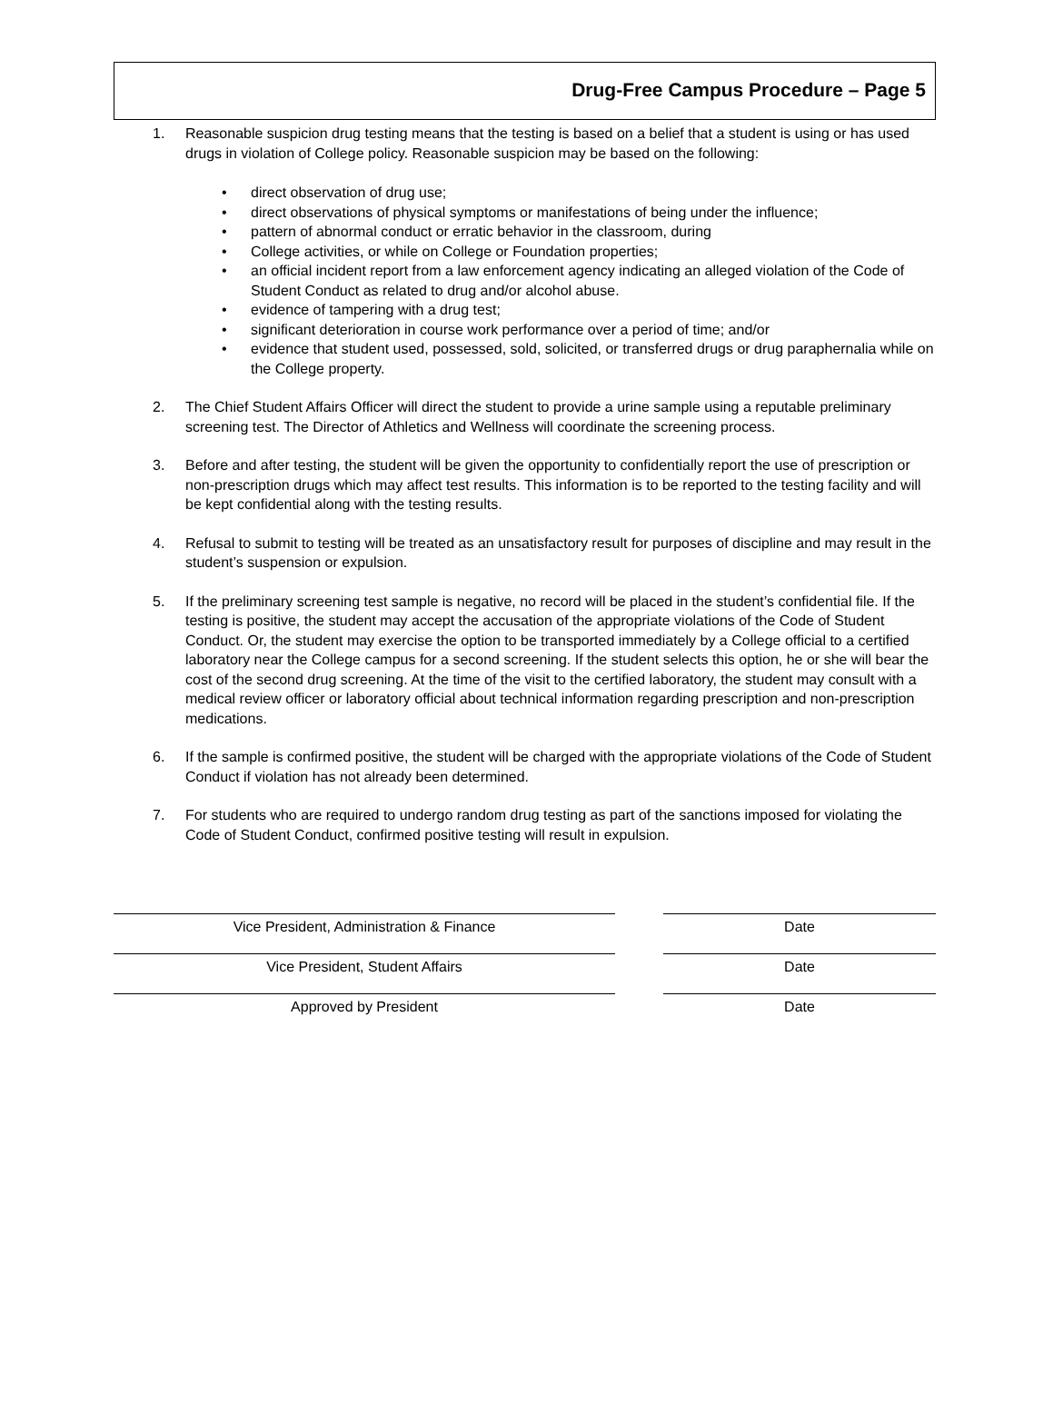Drug-Free Campus Procedure – Page 5
1. Reasonable suspicion drug testing means that the testing is based on a belief that a student is using or has used drugs in violation of College policy. Reasonable suspicion may be based on the following:
• direct observation of drug use;
• direct observations of physical symptoms or manifestations of being under the influence;
• pattern of abnormal conduct or erratic behavior in the classroom, during
• College activities, or while on College or Foundation properties;
• an official incident report from a law enforcement agency indicating an alleged violation of the Code of Student Conduct as related to drug and/or alcohol abuse.
• evidence of tampering with a drug test;
• significant deterioration in course work performance over a period of time; and/or
• evidence that student used, possessed, sold, solicited, or transferred drugs or drug paraphernalia while on the College property.
2. The Chief Student Affairs Officer will direct the student to provide a urine sample using a reputable preliminary screening test. The Director of Athletics and Wellness will coordinate the screening process.
3. Before and after testing, the student will be given the opportunity to confidentially report the use of prescription or non-prescription drugs which may affect test results. This information is to be reported to the testing facility and will be kept confidential along with the testing results.
4. Refusal to submit to testing will be treated as an unsatisfactory result for purposes of discipline and may result in the student’s suspension or expulsion.
5. If the preliminary screening test sample is negative, no record will be placed in the student’s confidential file. If the testing is positive, the student may accept the accusation of the appropriate violations of the Code of Student Conduct. Or, the student may exercise the option to be transported immediately by a College official to a certified laboratory near the College campus for a second screening. If the student selects this option, he or she will bear the cost of the second drug screening. At the time of the visit to the certified laboratory, the student may consult with a medical review officer or laboratory official about technical information regarding prescription and non-prescription medications.
6. If the sample is confirmed positive, the student will be charged with the appropriate violations of the Code of Student Conduct if violation has not already been determined.
7. For students who are required to undergo random drug testing as part of the sanctions imposed for violating the Code of Student Conduct, confirmed positive testing will result in expulsion.
Vice President, Administration & Finance Date
Vice President, Student Affairs Date
Approved by President Date